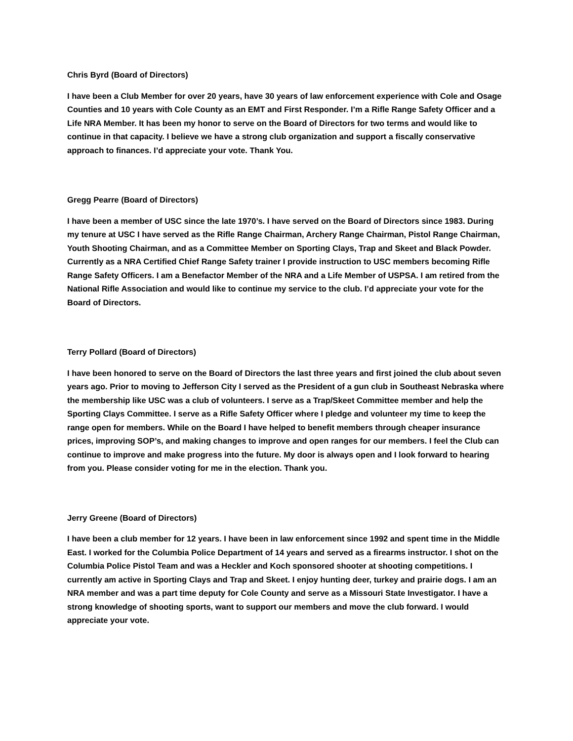Chris Byrd (Board of Directors)
I have been a Club Member for over 20 years, have 30 years of law enforcement experience with Cole and Osage Counties and 10 years with Cole County as an EMT and First Responder. I’m a Rifle Range Safety Officer and a Life NRA Member. It has been my honor to serve on the Board of Directors for two terms and would like to continue in that capacity. I believe we have a strong club organization and support a fiscally conservative approach to finances. I’d appreciate your vote. Thank You.
Gregg Pearre (Board of Directors)
I have been a member of USC since the late 1970’s. I have served on the Board of Directors since 1983. During my tenure at USC I have served as the Rifle Range Chairman, Archery Range Chairman, Pistol Range Chairman, Youth Shooting Chairman, and as a Committee Member on Sporting Clays, Trap and Skeet and Black Powder. Currently as a NRA Certified Chief Range Safety trainer I provide instruction to USC members becoming Rifle Range Safety Officers. I am a Benefactor Member of the NRA and a Life Member of USPSA. I am retired from the National Rifle Association and would like to continue my service to the club. I’d appreciate your vote for the Board of Directors.
Terry Pollard (Board of Directors)
I have been honored to serve on the Board of Directors the last three years and first joined the club about seven years ago. Prior to moving to Jefferson City I served as the President of a gun club in Southeast Nebraska where the membership like USC was a club of volunteers. I serve as a Trap/Skeet Committee member and help the Sporting Clays Committee. I serve as a Rifle Safety Officer where I pledge and volunteer my time to keep the range open for members. While on the Board I have helped to benefit members through cheaper insurance prices, improving SOP’s, and making changes to improve and open ranges for our members. I feel the Club can continue to improve and make progress into the future. My door is always open and I look forward to hearing from you. Please consider voting for me in the election. Thank you.
Jerry Greene (Board of Directors)
I have been a club member for 12 years. I have been in law enforcement since 1992 and spent time in the Middle East. I worked for the Columbia Police Department of 14 years and served as a firearms instructor. I shot on the Columbia Police Pistol Team and was a Heckler and Koch sponsored shooter at shooting competitions. I currently am active in Sporting Clays and Trap and Skeet. I enjoy hunting deer, turkey and prairie dogs. I am an NRA member and was a part time deputy for Cole County and serve as a Missouri State Investigator. I have a strong knowledge of shooting sports, want to support our members and move the club forward. I would appreciate your vote.